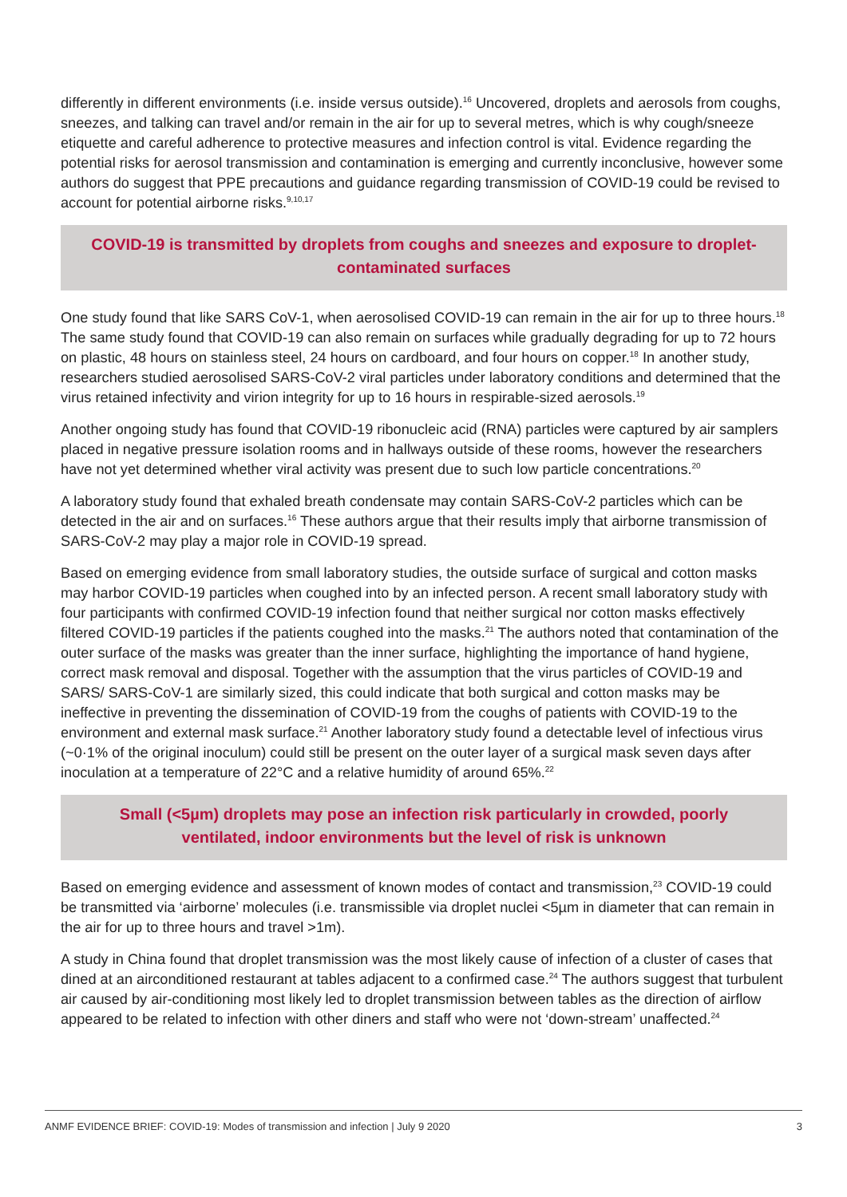differently in different environments (i.e. inside versus outside).<sup>16</sup> Uncovered, droplets and aerosols from coughs, sneezes, and talking can travel and/or remain in the air for up to several metres, which is why cough/sneeze etiquette and careful adherence to protective measures and infection control is vital. Evidence regarding the potential risks for aerosol transmission and contamination is emerging and currently inconclusive, however some authors do suggest that PPE precautions and guidance regarding transmission of COVID-19 could be revised to account for potential airborne risks.<sup>9,10,17</sup>
COVID-19 is transmitted by droplets from coughs and sneezes and exposure to droplet-contaminated surfaces
One study found that like SARS CoV-1, when aerosolised COVID-19 can remain in the air for up to three hours.<sup>18</sup> The same study found that COVID-19 can also remain on surfaces while gradually degrading for up to 72 hours on plastic, 48 hours on stainless steel, 24 hours on cardboard, and four hours on copper.<sup>18</sup> In another study, researchers studied aerosolised SARS-CoV-2 viral particles under laboratory conditions and determined that the virus retained infectivity and virion integrity for up to 16 hours in respirable-sized aerosols.<sup>19</sup>
Another ongoing study has found that COVID-19 ribonucleic acid (RNA) particles were captured by air samplers placed in negative pressure isolation rooms and in hallways outside of these rooms, however the researchers have not yet determined whether viral activity was present due to such low particle concentrations.<sup>20</sup>
A laboratory study found that exhaled breath condensate may contain SARS-CoV-2 particles which can be detected in the air and on surfaces.<sup>16</sup> These authors argue that their results imply that airborne transmission of SARS-CoV-2 may play a major role in COVID-19 spread.
Based on emerging evidence from small laboratory studies, the outside surface of surgical and cotton masks may harbor COVID-19 particles when coughed into by an infected person. A recent small laboratory study with four participants with confirmed COVID-19 infection found that neither surgical nor cotton masks effectively filtered COVID-19 particles if the patients coughed into the masks.<sup>21</sup> The authors noted that contamination of the outer surface of the masks was greater than the inner surface, highlighting the importance of hand hygiene, correct mask removal and disposal. Together with the assumption that the virus particles of COVID-19 and SARS/ SARS-CoV-1 are similarly sized, this could indicate that both surgical and cotton masks may be ineffective in preventing the dissemination of COVID-19 from the coughs of patients with COVID-19 to the environment and external mask surface.<sup>21</sup> Another laboratory study found a detectable level of infectious virus (~0·1% of the original inoculum) could still be present on the outer layer of a surgical mask seven days after inoculation at a temperature of 22°C and a relative humidity of around 65%.<sup>22</sup>
Small (<5µm) droplets may pose an infection risk particularly in crowded, poorly ventilated, indoor environments but the level of risk is unknown
Based on emerging evidence and assessment of known modes of contact and transmission,<sup>23</sup> COVID-19 could be transmitted via ‘airborne’ molecules (i.e. transmissible via droplet nuclei <5µm in diameter that can remain in the air for up to three hours and travel >1m).
A study in China found that droplet transmission was the most likely cause of infection of a cluster of cases that dined at an airconditioned restaurant at tables adjacent to a confirmed case.<sup>24</sup> The authors suggest that turbulent air caused by air-conditioning most likely led to droplet transmission between tables as the direction of airflow appeared to be related to infection with other diners and staff who were not ‘down-stream’ unaffected.<sup>24</sup>
ANMF EVIDENCE BRIEF: COVID-19: Modes of transmission and infection | July 9 2020 3